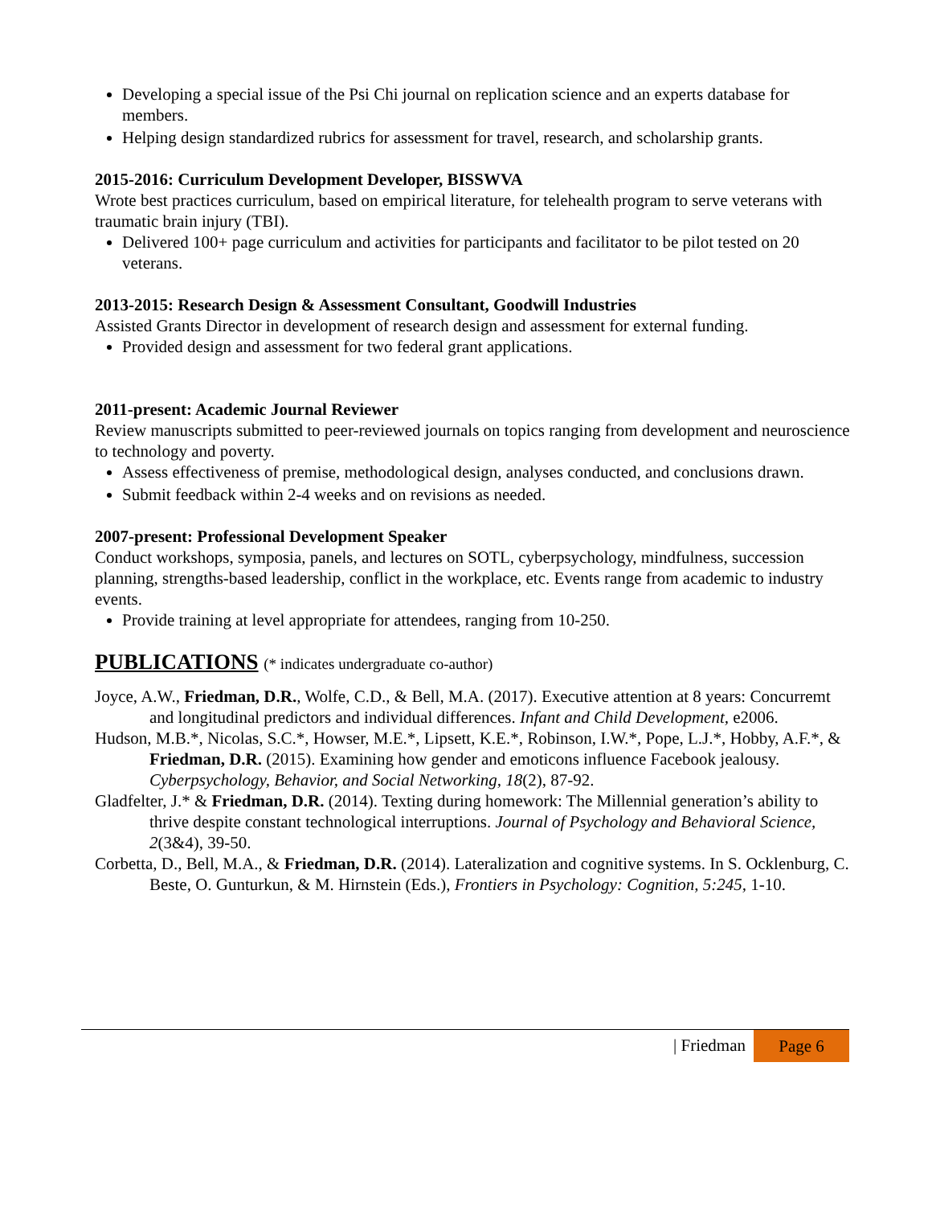Developing a special issue of the Psi Chi journal on replication science and an experts database for members.
Helping design standardized rubrics for assessment for travel, research, and scholarship grants.
2015-2016: Curriculum Development Developer, BISSWVA
Wrote best practices curriculum, based on empirical literature, for telehealth program to serve veterans with traumatic brain injury (TBI).
Delivered 100+ page curriculum and activities for participants and facilitator to be pilot tested on 20 veterans.
2013-2015: Research Design & Assessment Consultant, Goodwill Industries
Assisted Grants Director in development of research design and assessment for external funding.
Provided design and assessment for two federal grant applications.
2011-present: Academic Journal Reviewer
Review manuscripts submitted to peer-reviewed journals on topics ranging from development and neuroscience to technology and poverty.
Assess effectiveness of premise, methodological design, analyses conducted, and conclusions drawn.
Submit feedback within 2-4 weeks and on revisions as needed.
2007-present: Professional Development Speaker
Conduct workshops, symposia, panels, and lectures on SOTL, cyberpsychology, mindfulness, succession planning, strengths-based leadership, conflict in the workplace, etc. Events range from academic to industry events.
Provide training at level appropriate for attendees, ranging from 10-250.
PUBLICATIONS (* indicates undergraduate co-author)
Joyce, A.W., Friedman, D.R., Wolfe, C.D., & Bell, M.A. (2017). Executive attention at 8 years: Concurremt and longitudinal predictors and individual differences. Infant and Child Development, e2006.
Hudson, M.B.*, Nicolas, S.C.*, Howser, M.E.*, Lipsett, K.E.*, Robinson, I.W.*, Pope, L.J.*, Hobby, A.F.*, & Friedman, D.R. (2015). Examining how gender and emoticons influence Facebook jealousy. Cyberpsychology, Behavior, and Social Networking, 18(2), 87-92.
Gladfelter, J.* & Friedman, D.R. (2014). Texting during homework: The Millennial generation’s ability to thrive despite constant technological interruptions. Journal of Psychology and Behavioral Science, 2(3&4), 39-50.
Corbetta, D., Bell, M.A., & Friedman, D.R. (2014). Lateralization and cognitive systems. In S. Ocklenburg, C. Beste, O. Gunturkun, & M. Hirnstein (Eds.), Frontiers in Psychology: Cognition, 5:245, 1-10.
| Friedman
Page 6